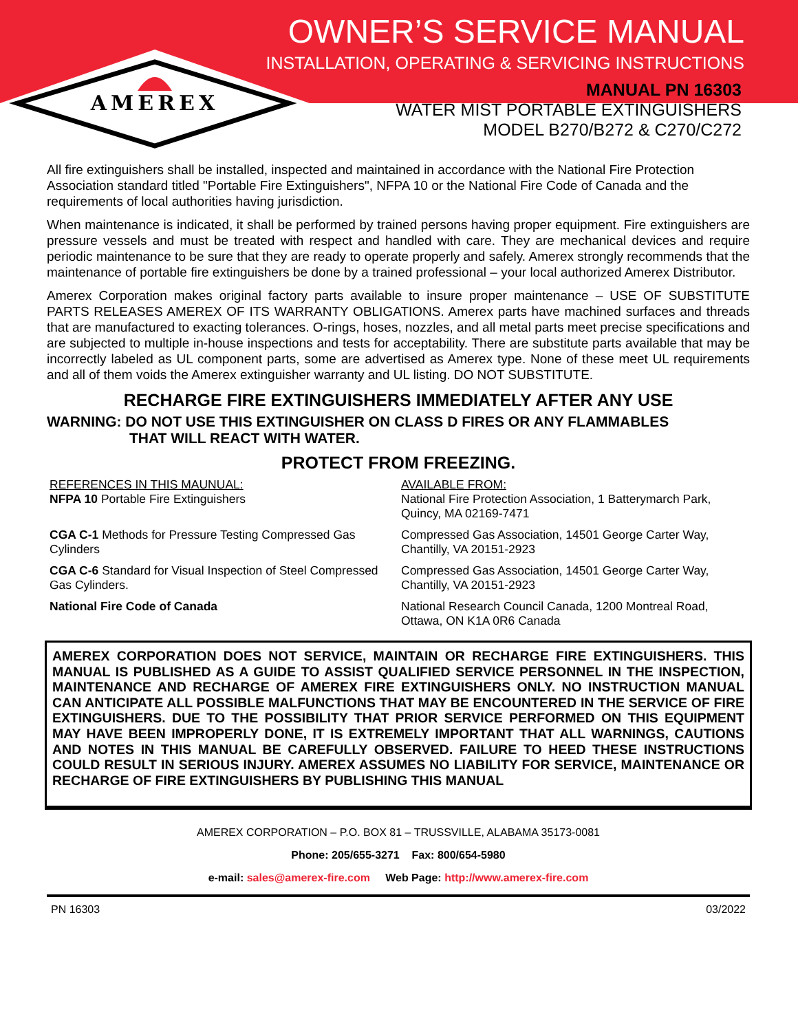AMEREX
OWNER’S SERVICE MANUAL
INSTALLATION, OPERATING & SERVICING INSTRUCTIONS
MANUAL PN 16303
WATER MIST PORTABLE EXTINGUISHERS
MODEL B270/B272 & C270/C272
All fire extinguishers shall be installed, inspected and maintained in accordance with the National Fire Protection Association standard titled "Portable Fire Extinguishers", NFPA 10 or the National Fire Code of Canada and the requirements of local authorities having jurisdiction.
When maintenance is indicated, it shall be performed by trained persons having proper equipment. Fire extinguishers are pressure vessels and must be treated with respect and handled with care. They are mechanical devices and require periodic maintenance to be sure that they are ready to operate properly and safely. Amerex strongly recommends that the maintenance of portable fire extinguishers be done by a trained professional – your local authorized Amerex Distributor.
Amerex Corporation makes original factory parts available to insure proper maintenance – USE OF SUBSTITUTE PARTS RELEASES AMEREX OF ITS WARRANTY OBLIGATIONS. Amerex parts have machined surfaces and threads that are manufactured to exacting tolerances. O-rings, hoses, nozzles, and all metal parts meet precise specifications and are subjected to multiple in-house inspections and tests for acceptability. There are substitute parts available that may be incorrectly labeled as UL component parts, some are advertised as Amerex type. None of these meet UL requirements and all of them voids the Amerex extinguisher warranty and UL listing. DO NOT SUBSTITUTE.
RECHARGE FIRE EXTINGUISHERS IMMEDIATELY AFTER ANY USE
WARNING: DO NOT USE THIS EXTINGUISHER ON CLASS D FIRES OR ANY FLAMMABLES
THAT WILL REACT WITH WATER.
PROTECT FROM FREEZING.
| REFERENCES IN THIS MAUNUAL: NFPA 10 Portable Fire Extinguishers | AVAILABLE FROM: National Fire Protection Association, 1 Batterymarch Park, Quincy, MA 02169-7471 |
| CGA C-1 Methods for Pressure Testing Compressed Gas Cylinders | Compressed Gas Association, 14501 George Carter Way, Chantilly, VA 20151-2923 |
| CGA C-6 Standard for Visual Inspection of Steel Compressed Gas Cylinders. | Compressed Gas Association, 14501 George Carter Way, Chantilly, VA 20151-2923 |
| National Fire Code of Canada | National Research Council Canada, 1200 Montreal Road, Ottawa, ON K1A 0R6 Canada |
AMEREX CORPORATION DOES NOT SERVICE, MAINTAIN OR RECHARGE FIRE EXTINGUISHERS. THIS MANUAL IS PUBLISHED AS A GUIDE TO ASSIST QUALIFIED SERVICE PERSONNEL IN THE INSPECTION, MAINTENANCE AND RECHARGE OF AMEREX FIRE EXTINGUISHERS ONLY. NO INSTRUCTION MANUAL CAN ANTICIPATE ALL POSSIBLE MALFUNCTIONS THAT MAY BE ENCOUNTERED IN THE SERVICE OF FIRE EXTINGUISHERS. DUE TO THE POSSIBILITY THAT PRIOR SERVICE PERFORMED ON THIS EQUIPMENT MAY HAVE BEEN IMPROPERLY DONE, IT IS EXTREMELY IMPORTANT THAT ALL WARNINGS, CAUTIONS AND NOTES IN THIS MANUAL BE CAREFULLY OBSERVED. FAILURE TO HEED THESE INSTRUCTIONS COULD RESULT IN SERIOUS INJURY. AMEREX ASSUMES NO LIABILITY FOR SERVICE, MAINTENANCE OR RECHARGE OF FIRE EXTINGUISHERS BY PUBLISHING THIS MANUAL
AMEREX CORPORATION – P.O. BOX 81 – TRUSSVILLE, ALABAMA 35173-0081
Phone: 205/655-3271 Fax: 800/654-5980
e-mail: sales@amerex-fire.com Web Page: http://www.amerex-fire.com
PN 16303 03/2022